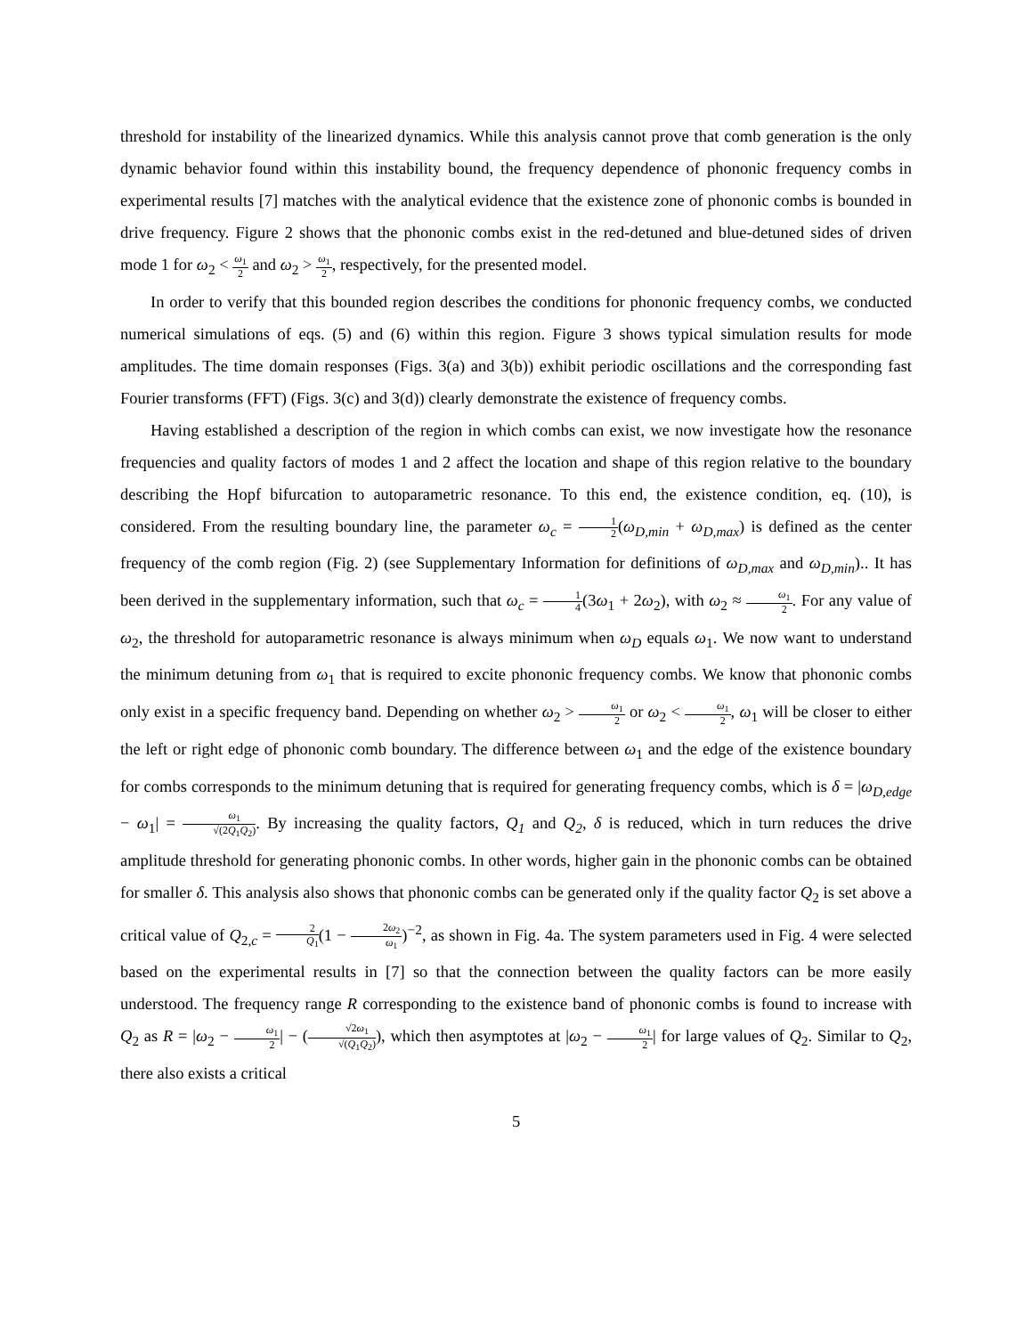threshold for instability of the linearized dynamics. While this analysis cannot prove that comb generation is the only dynamic behavior found within this instability bound, the frequency dependence of phononic frequency combs in experimental results [7] matches with the analytical evidence that the existence zone of phononic combs is bounded in drive frequency. Figure 2 shows that the phononic combs exist in the red-detuned and blue-detuned sides of driven mode 1 for ω<sub>2</sub> < ω<sub>1</sub> 2 and ω<sub>2</sub> > ω<sub>1</sub> 2, respectively, for the presented model.
In order to verify that this bounded region describes the conditions for phononic frequency combs, we conducted numerical simulations of eqs. (5) and (6) within this region. Figure 3 shows typical simulation results for mode amplitudes. The time domain responses (Figs. 3(a) and 3(b)) exhibit periodic oscillations and the corresponding fast Fourier transforms (FFT) (Figs. 3(c) and 3(d)) clearly demonstrate the existence of frequency combs.
Having established a description of the region in which combs can exist, we now investigate how the resonance frequencies and quality factors of modes 1 and 2 affect the location and shape of this region relative to the boundary describing the Hopf bifurcation to autoparametric resonance. To this end, the existence condition, eq. (10), is considered. From the resulting boundary line, the parameter ω<sub>c</sub> = 1 2(ω<sub>D,min</sub> + ω<sub>D,max</sub>) is defined as the center frequency of the comb region (Fig. 2) (see Supplementary Information for definitions of ω<sub>D,max</sub> and ω<sub>D,min</sub>).. It has been derived in the supplementary information, such that ω<sub>c</sub> = 1 4(3ω<sub>1</sub> + 2ω<sub>2</sub>), with ω<sub>2</sub> ≈ ω<sub>1</sub> 2. For any value of ω<sub>2</sub>, the threshold for autoparametric resonance is always minimum when ω<sub>D</sub> equals ω<sub>1</sub>. We now want to understand the minimum detuning from ω<sub>1</sub> that is required to excite phononic frequency combs. We know that phononic combs only exist in a specific frequency band. Depending on whether ω<sub>2</sub> > ω<sub>1</sub> 2 or ω<sub>2</sub> < ω<sub>1</sub> 2, ω<sub>1</sub> will be closer to either the left or right edge of phononic comb boundary. The difference between ω<sub>1</sub> and the edge of the existence boundary for combs corresponds to the minimum detuning that is required for generating frequency combs, which is δ = |ω<sub>D,edge</sub> − ω<sub>1</sub>| = ω<sub>1</sub> √(2Q<sub>1</sub>Q<sub>2</sub>). By increasing the quality factors, Q<sub>1</sub> and Q<sub>2</sub>, δ is reduced, which in turn reduces the drive amplitude threshold for generating phononic combs. In other words, higher gain in the phononic combs can be obtained for smaller δ. This analysis also shows that phononic combs can be generated only if the quality factor Q<sub>2</sub> is set above a critical value of Q<sub>2,c</sub> = 2 Q<sub>1</sub>(1 − 2ω<sub>2</sub> ω<sub>1</sub>)<sup>−2</sup>, as shown in Fig. 4a. The system parameters used in Fig. 4 were selected based on the experimental results in [7] so that the connection between the quality factors can be more easily understood. The frequency range R corresponding to the existence band of phononic combs is found to increase with Q<sub>2</sub> as R = |ω<sub>2</sub> − ω<sub>1</sub> 2| − (√2ω<sub>1</sub> √(Q<sub>1</sub>Q<sub>2</sub>)), which then asymptotes at |ω<sub>2</sub> − ω<sub>1</sub> 2| for large values of Q<sub>2</sub>. Similar to Q<sub>2</sub>, there also exists a critical
5